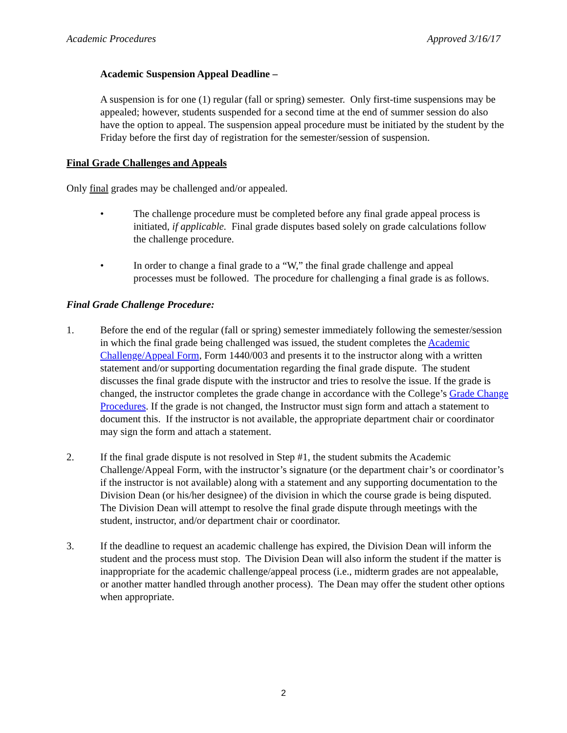Academic Procedures Approved 3/16/17
Academic Suspension Appeal Deadline –
A suspension is for one (1) regular (fall or spring) semester. Only first-time suspensions may be appealed; however, students suspended for a second time at the end of summer session do also have the option to appeal. The suspension appeal procedure must be initiated by the student by the Friday before the first day of registration for the semester/session of suspension.
Final Grade Challenges and Appeals
Only final grades may be challenged and/or appealed.
• The challenge procedure must be completed before any final grade appeal process is initiated, if applicable. Final grade disputes based solely on grade calculations follow the challenge procedure.
• In order to change a final grade to a “W,” the final grade challenge and appeal processes must be followed. The procedure for challenging a final grade is as follows.
Final Grade Challenge Procedure:
1. Before the end of the regular (fall or spring) semester immediately following the semester/session in which the final grade being challenged was issued, the student completes the Academic Challenge/Appeal Form, Form 1440/003 and presents it to the instructor along with a written statement and/or supporting documentation regarding the final grade dispute. The student discusses the final grade dispute with the instructor and tries to resolve the issue. If the grade is changed, the instructor completes the grade change in accordance with the College’s Grade Change Procedures. If the grade is not changed, the Instructor must sign form and attach a statement to document this. If the instructor is not available, the appropriate department chair or coordinator may sign the form and attach a statement.
2. If the final grade dispute is not resolved in Step #1, the student submits the Academic Challenge/Appeal Form, with the instructor’s signature (or the department chair’s or coordinator’s if the instructor is not available) along with a statement and any supporting documentation to the Division Dean (or his/her designee) of the division in which the course grade is being disputed. The Division Dean will attempt to resolve the final grade dispute through meetings with the student, instructor, and/or department chair or coordinator.
3. If the deadline to request an academic challenge has expired, the Division Dean will inform the student and the process must stop. The Division Dean will also inform the student if the matter is inappropriate for the academic challenge/appeal process (i.e., midterm grades are not appealable, or another matter handled through another process). The Dean may offer the student other options when appropriate.
2